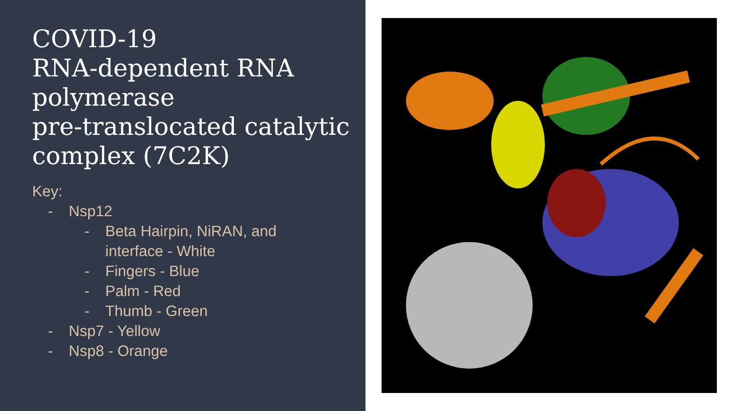COVID-19
RNA-dependent RNA polymerase
pre-translocated catalytic complex (7C2K)
Key:
- Nsp12
- Beta Hairpin, NiRAN, and
interface - White
- Fingers - Blue
- Palm - Red
- Thumb - Green
- Nsp7 - Yellow
- Nsp8 - Orange